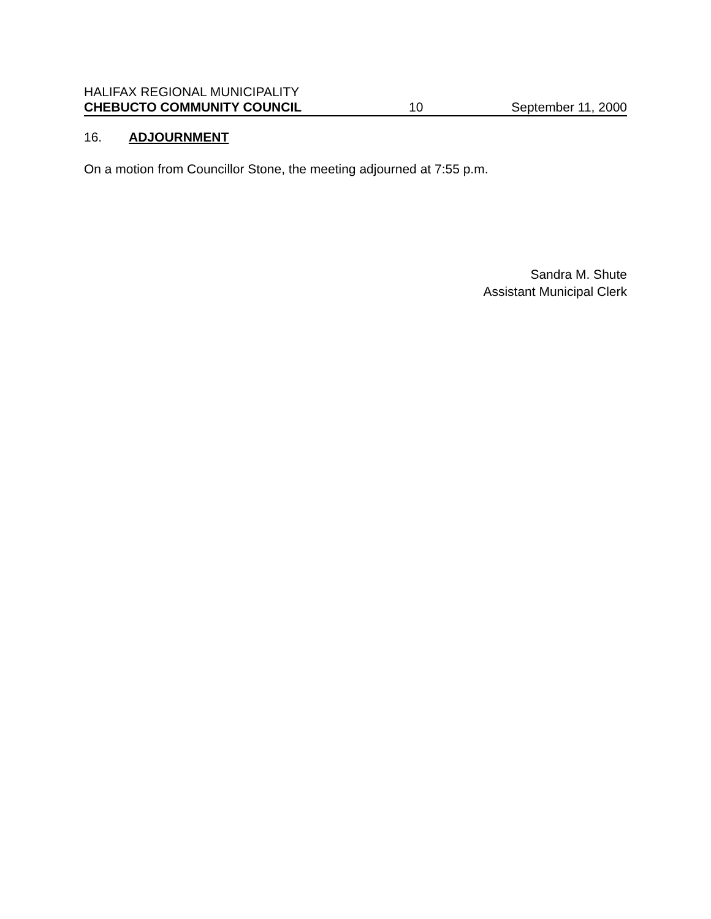HALIFAX REGIONAL MUNICIPALITY
CHEBUCTO COMMUNITY COUNCIL 10 September 11, 2000
16. ADJOURNMENT
On a motion from Councillor Stone, the meeting adjourned at 7:55 p.m.
Sandra M. Shute
Assistant Municipal Clerk